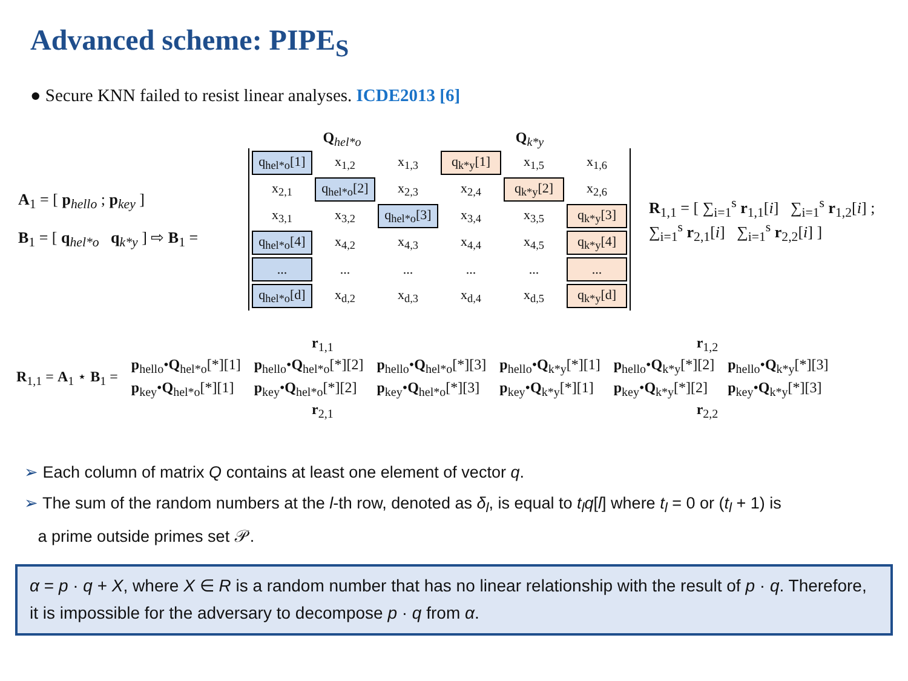Advanced scheme: PIPE<sub>S</sub>
● Secure KNN failed to resist linear analyses. ICDE2013 [6]
A<sub>1</sub> = [ p<sub>hello</sub> ; p<sub>key</sub> ]
B<sub>1</sub> = [ q<sub>hel*o</sub> q<sub>k*y</sub> ] ⇨ B<sub>1</sub> =
Q<sub>hel*o</sub> Q<sub>k*y</sub>
| q<sub>hel*o</sub>[1] | x<sub>1,2</sub> | x<sub>1,3</sub> | q<sub>k*y</sub>[1] | x<sub>1,5</sub> | x<sub>1,6</sub> |
| x<sub>2,1</sub> | q<sub>hel*o</sub>[2] | x<sub>2,3</sub> | x<sub>2,4</sub> | q<sub>k*y</sub>[2] | x<sub>2,6</sub> |
| x<sub>3,1</sub> | x<sub>3,2</sub> | q<sub>hel*o</sub>[3] | x<sub>3,4</sub> | x<sub>3,5</sub> | q<sub>k*y</sub>[3] |
| q<sub>hel*o</sub>[4] | x<sub>4,2</sub> | x<sub>4,3</sub> | x<sub>4,4</sub> | x<sub>4,5</sub> | q<sub>k*y</sub>[4] |
| ... | ... | ... | ... | ... | ... |
| q<sub>hel*o</sub>[d] | x<sub>d,2</sub> | x<sub>d,3</sub> | x<sub>d,4</sub> | x<sub>d,5</sub> | q<sub>k*y</sub>[d] |
R<sub>1,1</sub> = [ ∑<sub>i=1</sub><sup>s</sup> r<sub>1,1</sub>[i] ∑<sub>i=1</sub><sup>s</sup> r<sub>1,2</sub>[i] ;
∑<sub>i=1</sub><sup>s</sup> r<sub>2,1</sub>[i] ∑<sub>i=1</sub><sup>s</sup> r<sub>2,2</sub>[i] ]
r<sub>1,1</sub> r<sub>1,2</sub>
| R<sub>1,1</sub> = A<sub>1</sub> ⋆ B<sub>1</sub> = | p<sub>hello</sub>• Q<sub>hel*o</sub>[*][1] | p<sub>hello</sub>• Q<sub>hel*o</sub>[*][2] | p<sub>hello</sub>• Q<sub>hel*o</sub>[*][3] | p<sub>hello</sub>• Q<sub>k*y</sub>[*][1] | p<sub>hello</sub>• Q<sub>k*y</sub>[*][2] | p<sub>hello</sub>• Q<sub>k*y</sub>[*][3] |
| | p<sub>key</sub>• Q<sub>hel*o</sub>[*][1] | p<sub>key</sub>• Q<sub>hel*o</sub>[*][2] | p<sub>key</sub>• Q<sub>hel*o</sub>[*][3] | p<sub>key</sub>• Q<sub>k*y</sub>[*][1] | p<sub>key</sub>• Q<sub>k*y</sub>[*][2] | p<sub>key</sub>• Q<sub>k*y</sub>[*][3] |
r<sub>2,1</sub> r<sub>2,2</sub>
➢ Each column of matrix Q contains at least one element of vector q.
➢ The sum of the random numbers at the l-th row, denoted as δ<sub>l</sub>, is equal to t<sub>l</sub>q[l] where t<sub>l</sub> = 0 or (t<sub>l</sub> + 1) is
a prime outside primes set 𝒫.
α = p · q + X, where X ∈ R is a random number that has no linear relationship with the result of p · q. Therefore, it is impossible for the adversary to decompose p · q from α.